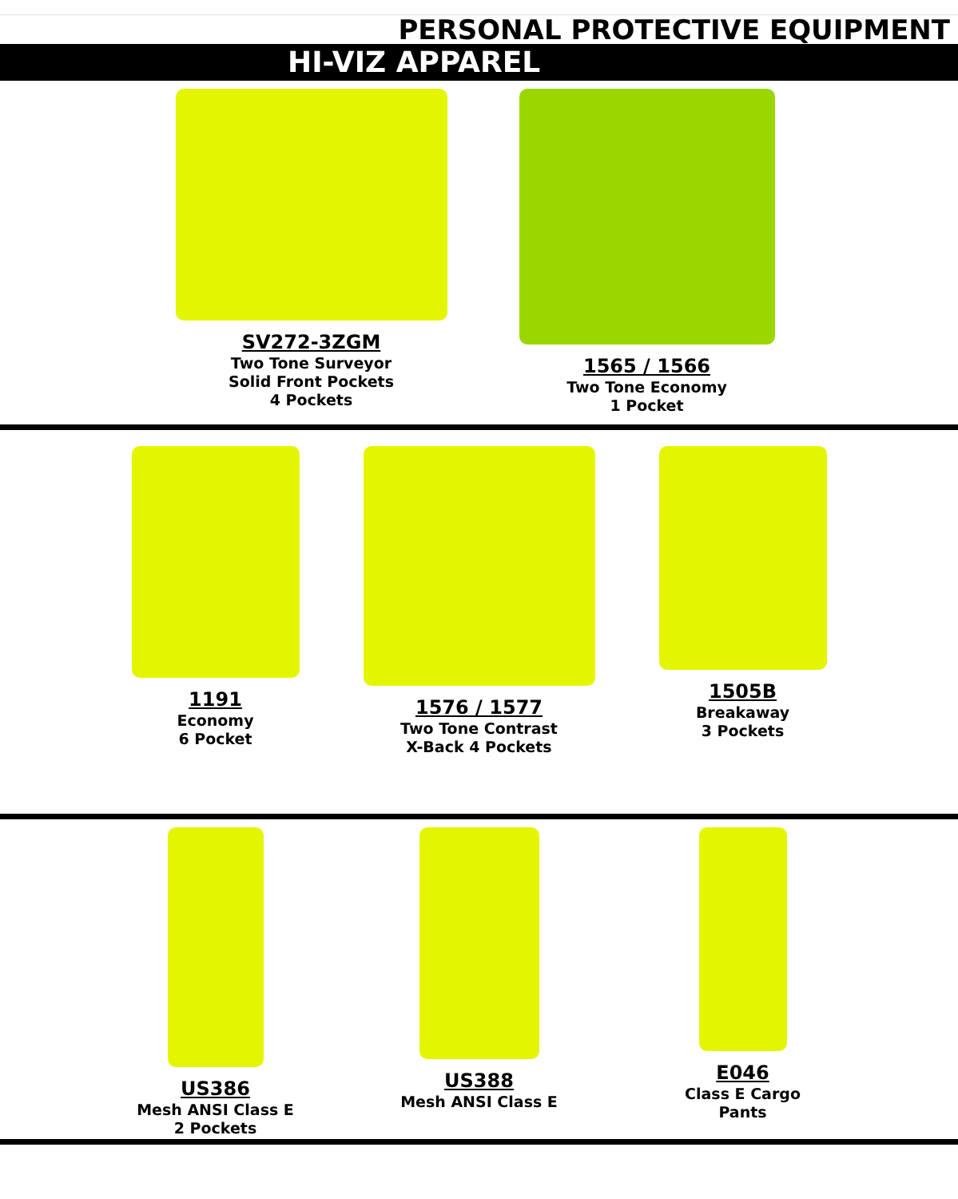PERSONAL PROTECTIVE EQUIPMENT
HI-VIZ APPAREL
SV272-3ZGM
Two Tone Surveyor
Solid Front Pockets
4 Pockets
1565 / 1566
Two Tone Economy
1 Pocket
1191
Economy
6 Pocket
1576 / 1577
Two Tone Contrast
X-Back 4 Pockets
1505B
Breakaway
3 Pockets
US386
Mesh ANSI Class E
2 Pockets
US388
Mesh ANSI Class E
E046
Class E Cargo
Pants